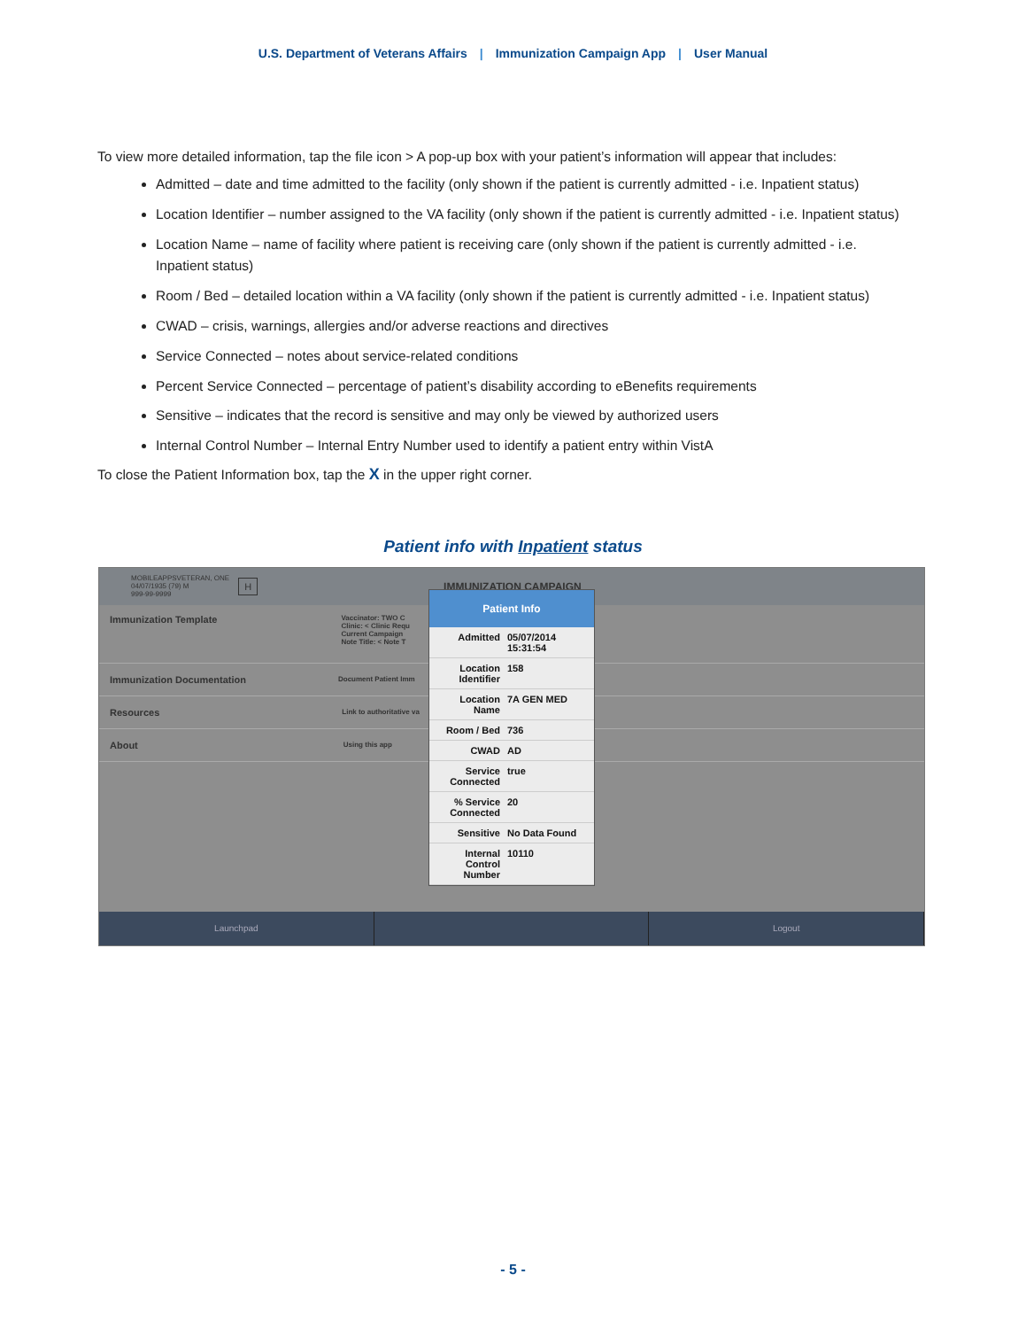U.S. Department of Veterans Affairs | Immunization Campaign App | User Manual
To view more detailed information, tap the file icon > A pop-up box with your patient’s information will appear that includes:
Admitted – date and time admitted to the facility (only shown if the patient is currently admitted - i.e. Inpatient status)
Location Identifier – number assigned to the VA facility (only shown if the patient is currently admitted - i.e. Inpatient status)
Location Name – name of facility where patient is receiving care (only shown if the patient is currently admitted - i.e. Inpatient status)
Room / Bed – detailed location within a VA facility (only shown if the patient is currently admitted - i.e. Inpatient status)
CWAD – crisis, warnings, allergies and/or adverse reactions and directives
Service Connected – notes about service-related conditions
Percent Service Connected – percentage of patient’s disability according to eBenefits requirements
Sensitive – indicates that the record is sensitive and may only be viewed by authorized users
Internal Control Number – Internal Entry Number used to identify a patient entry within VistA
To close the Patient Information box, tap the X in the upper right corner.
Patient info with Inpatient status
MOBILEAPPSVETERAN, ONE
04/07/1935 (79) M
999-99-9999 H IMMUNIZATION CAMPAIGN
Immunization Template Vaccinator: TWO C
Clinic: < Clinic Requ
Current Campaign
Note Title: < Note T
Immunization Documentation Document Patient Imm
Resources Link to authoritative va
About Using this app
Launchpad Logout
Patient Info
| Admitted | 05/07/2014 15:31:54 |
| Location Identifier | 158 |
| Location Name | 7A GEN MED |
| Room / Bed | 736 |
| CWAD | AD |
| Service Connected | true |
| % Service Connected | 20 |
| Sensitive | No Data Found |
| Internal Control Number | 10110 |
- 5 -